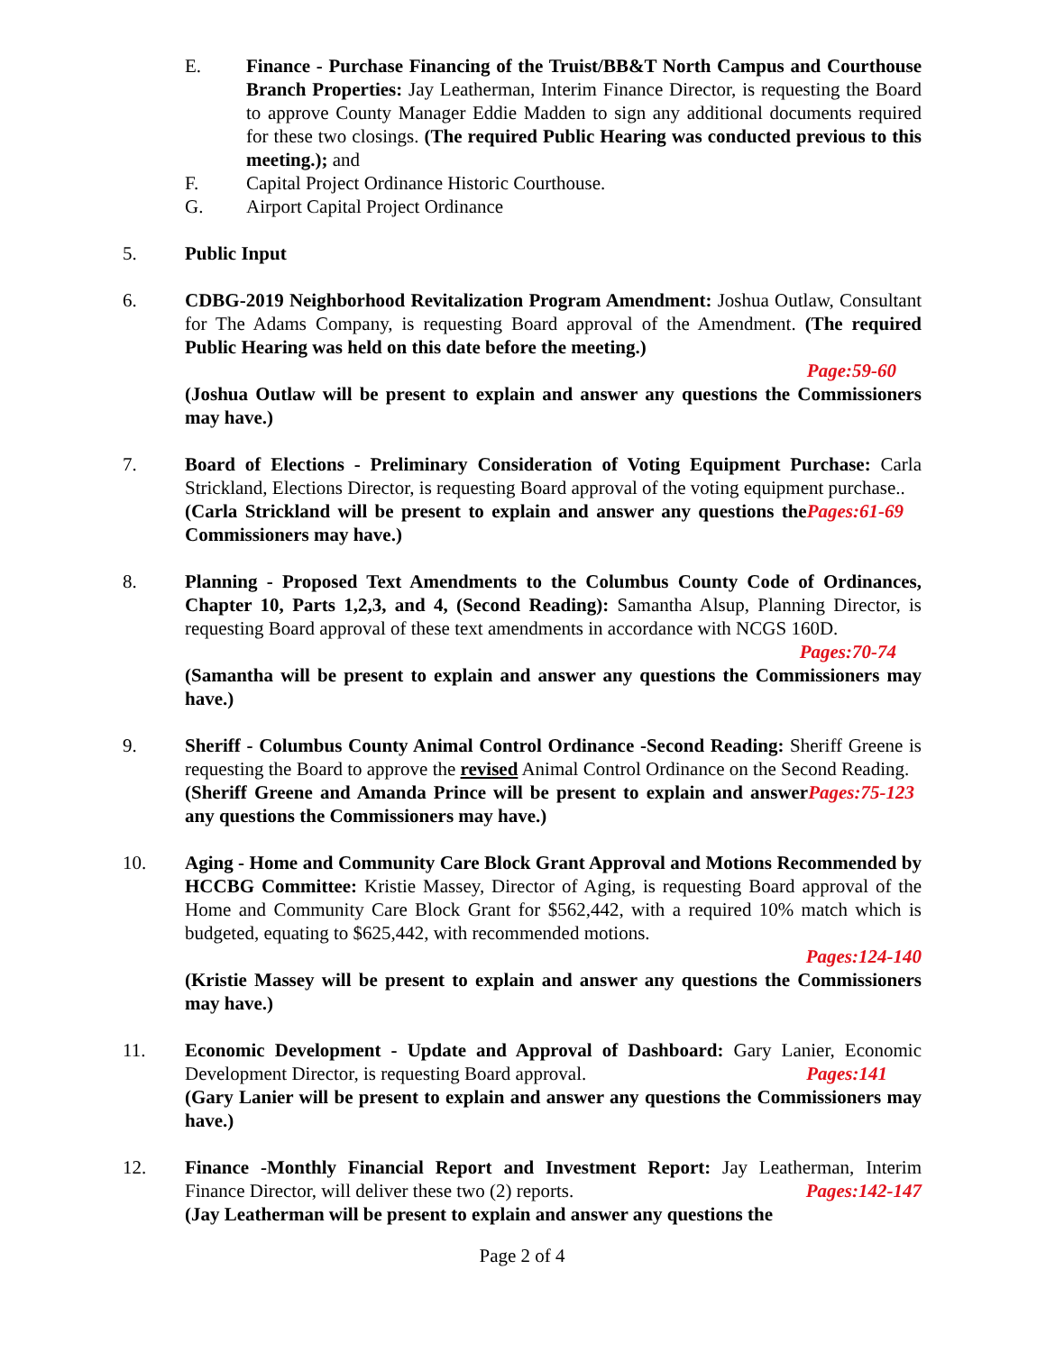E. Finance - Purchase Financing of the Truist/BB&T North Campus and Courthouse Branch Properties: Jay Leatherman, Interim Finance Director, is requesting the Board to approve County Manager Eddie Madden to sign any additional documents required for these two closings. (The required Public Hearing was conducted previous to this meeting.); and
F. Capital Project Ordinance Historic Courthouse.
G. Airport Capital Project Ordinance
5. Public Input
6. CDBG-2019 Neighborhood Revitalization Program Amendment: Joshua Outlaw, Consultant for The Adams Company, is requesting Board approval of the Amendment. (The required Public Hearing was held on this date before the meeting.)
Page:59-60
(Joshua Outlaw will be present to explain and answer any questions the Commissioners may have.)
7. Board of Elections - Preliminary Consideration of Voting Equipment Purchase: Carla Strickland, Elections Director, is requesting Board approval of the voting equipment purchase.. Pages:61-69
(Carla Strickland will be present to explain and answer any questions the Commissioners may have.)
8. Planning - Proposed Text Amendments to the Columbus County Code of Ordinances, Chapter 10, Parts 1,2,3, and 4, (Second Reading): Samantha Alsup, Planning Director, is requesting Board approval of these text amendments in accordance with NCGS 160D.
Pages:70-74
(Samantha will be present to explain and answer any questions the Commissioners may have.)
9. Sheriff - Columbus County Animal Control Ordinance -Second Reading: Sheriff Greene is requesting the Board to approve the revised Animal Control Ordinance on the Second Reading. Pages:75-123
(Sheriff Greene and Amanda Prince will be present to explain and answer any questions the Commissioners may have.)
10. Aging - Home and Community Care Block Grant Approval and Motions Recommended by HCCBG Committee: Kristie Massey, Director of Aging, is requesting Board approval of the Home and Community Care Block Grant for $562,442, with a required 10% match which is budgeted, equating to $625,442, with recommended motions.
Pages:124-140
(Kristie Massey will be present to explain and answer any questions the Commissioners may have.)
11. Economic Development - Update and Approval of Dashboard: Gary Lanier, Economic Development Director, is requesting Board approval. Pages:141
(Gary Lanier will be present to explain and answer any questions the Commissioners may have.)
12. Finance -Monthly Financial Report and Investment Report: Jay Leatherman, Interim Finance Director, will deliver these two (2) reports. Pages:142-147
(Jay Leatherman will be present to explain and answer any questions the
Page 2 of 4